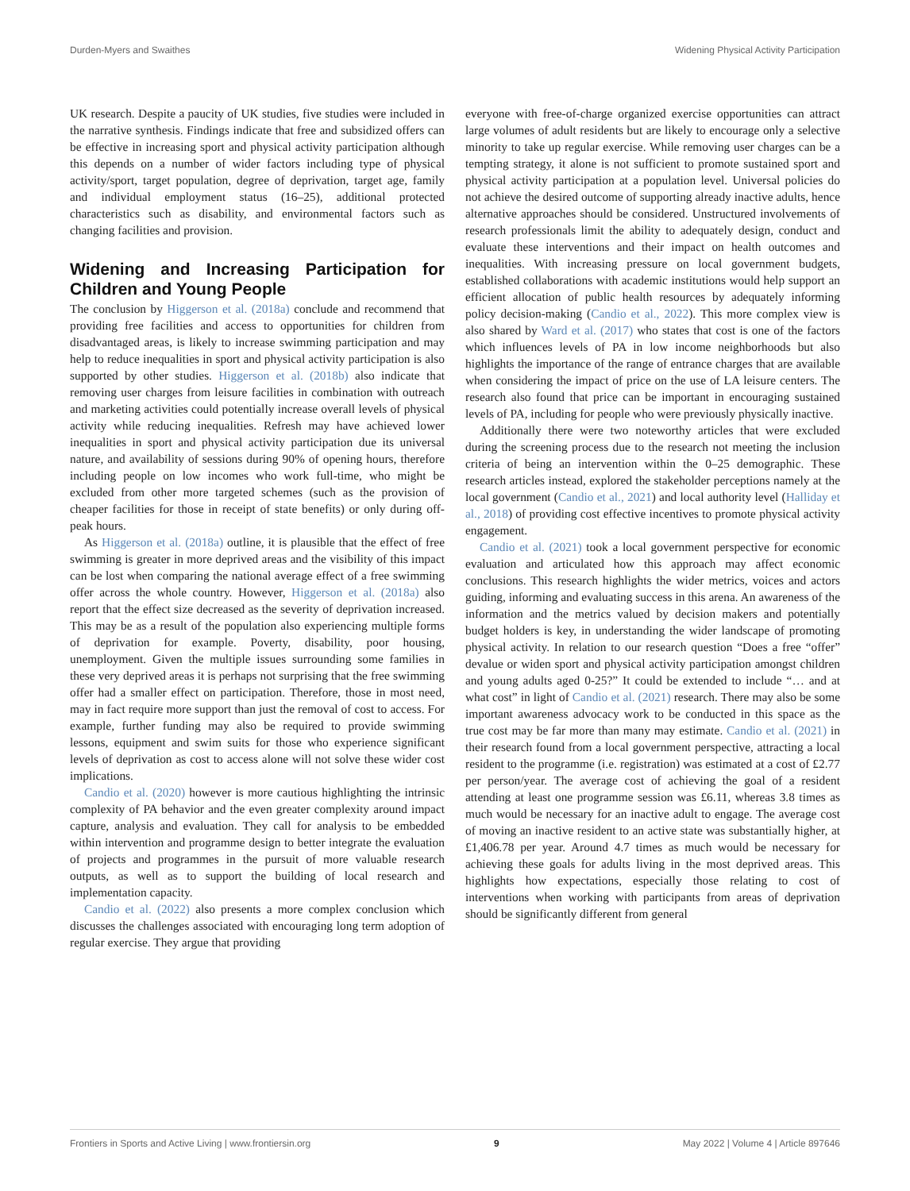Durden-Myers and Swaithes Widening Physical Activity Participation
UK research. Despite a paucity of UK studies, five studies were included in the narrative synthesis. Findings indicate that free and subsidized offers can be effective in increasing sport and physical activity participation although this depends on a number of wider factors including type of physical activity/sport, target population, degree of deprivation, target age, family and individual employment status (16–25), additional protected characteristics such as disability, and environmental factors such as changing facilities and provision.
Widening and Increasing Participation for Children and Young People
The conclusion by Higgerson et al. (2018a) conclude and recommend that providing free facilities and access to opportunities for children from disadvantaged areas, is likely to increase swimming participation and may help to reduce inequalities in sport and physical activity participation is also supported by other studies. Higgerson et al. (2018b) also indicate that removing user charges from leisure facilities in combination with outreach and marketing activities could potentially increase overall levels of physical activity while reducing inequalities. Refresh may have achieved lower inequalities in sport and physical activity participation due its universal nature, and availability of sessions during 90% of opening hours, therefore including people on low incomes who work full-time, who might be excluded from other more targeted schemes (such as the provision of cheaper facilities for those in receipt of state benefits) or only during off-peak hours.
As Higgerson et al. (2018a) outline, it is plausible that the effect of free swimming is greater in more deprived areas and the visibility of this impact can be lost when comparing the national average effect of a free swimming offer across the whole country. However, Higgerson et al. (2018a) also report that the effect size decreased as the severity of deprivation increased. This may be as a result of the population also experiencing multiple forms of deprivation for example. Poverty, disability, poor housing, unemployment. Given the multiple issues surrounding some families in these very deprived areas it is perhaps not surprising that the free swimming offer had a smaller effect on participation. Therefore, those in most need, may in fact require more support than just the removal of cost to access. For example, further funding may also be required to provide swimming lessons, equipment and swim suits for those who experience significant levels of deprivation as cost to access alone will not solve these wider cost implications.
Candio et al. (2020) however is more cautious highlighting the intrinsic complexity of PA behavior and the even greater complexity around impact capture, analysis and evaluation. They call for analysis to be embedded within intervention and programme design to better integrate the evaluation of projects and programmes in the pursuit of more valuable research outputs, as well as to support the building of local research and implementation capacity.
Candio et al. (2022) also presents a more complex conclusion which discusses the challenges associated with encouraging long term adoption of regular exercise. They argue that providing
everyone with free-of-charge organized exercise opportunities can attract large volumes of adult residents but are likely to encourage only a selective minority to take up regular exercise. While removing user charges can be a tempting strategy, it alone is not sufficient to promote sustained sport and physical activity participation at a population level. Universal policies do not achieve the desired outcome of supporting already inactive adults, hence alternative approaches should be considered. Unstructured involvements of research professionals limit the ability to adequately design, conduct and evaluate these interventions and their impact on health outcomes and inequalities. With increasing pressure on local government budgets, established collaborations with academic institutions would help support an efficient allocation of public health resources by adequately informing policy decision-making (Candio et al., 2022). This more complex view is also shared by Ward et al. (2017) who states that cost is one of the factors which influences levels of PA in low income neighborhoods but also highlights the importance of the range of entrance charges that are available when considering the impact of price on the use of LA leisure centers. The research also found that price can be important in encouraging sustained levels of PA, including for people who were previously physically inactive.
Additionally there were two noteworthy articles that were excluded during the screening process due to the research not meeting the inclusion criteria of being an intervention within the 0–25 demographic. These research articles instead, explored the stakeholder perceptions namely at the local government (Candio et al., 2021) and local authority level (Halliday et al., 2018) of providing cost effective incentives to promote physical activity engagement.
Candio et al. (2021) took a local government perspective for economic evaluation and articulated how this approach may affect economic conclusions. This research highlights the wider metrics, voices and actors guiding, informing and evaluating success in this arena. An awareness of the information and the metrics valued by decision makers and potentially budget holders is key, in understanding the wider landscape of promoting physical activity. In relation to our research question “Does a free “offer” devalue or widen sport and physical activity participation amongst children and young adults aged 0-25?” It could be extended to include “… and at what cost” in light of Candio et al. (2021) research. There may also be some important awareness advocacy work to be conducted in this space as the true cost may be far more than many may estimate. Candio et al. (2021) in their research found from a local government perspective, attracting a local resident to the programme (i.e. registration) was estimated at a cost of £2.77 per person/year. The average cost of achieving the goal of a resident attending at least one programme session was £6.11, whereas 3.8 times as much would be necessary for an inactive adult to engage. The average cost of moving an inactive resident to an active state was substantially higher, at £1,406.78 per year. Around 4.7 times as much would be necessary for achieving these goals for adults living in the most deprived areas. This highlights how expectations, especially those relating to cost of interventions when working with participants from areas of deprivation should be significantly different from general
Frontiers in Sports and Active Living | www.frontiersin.org 9 May 2022 | Volume 4 | Article 897646